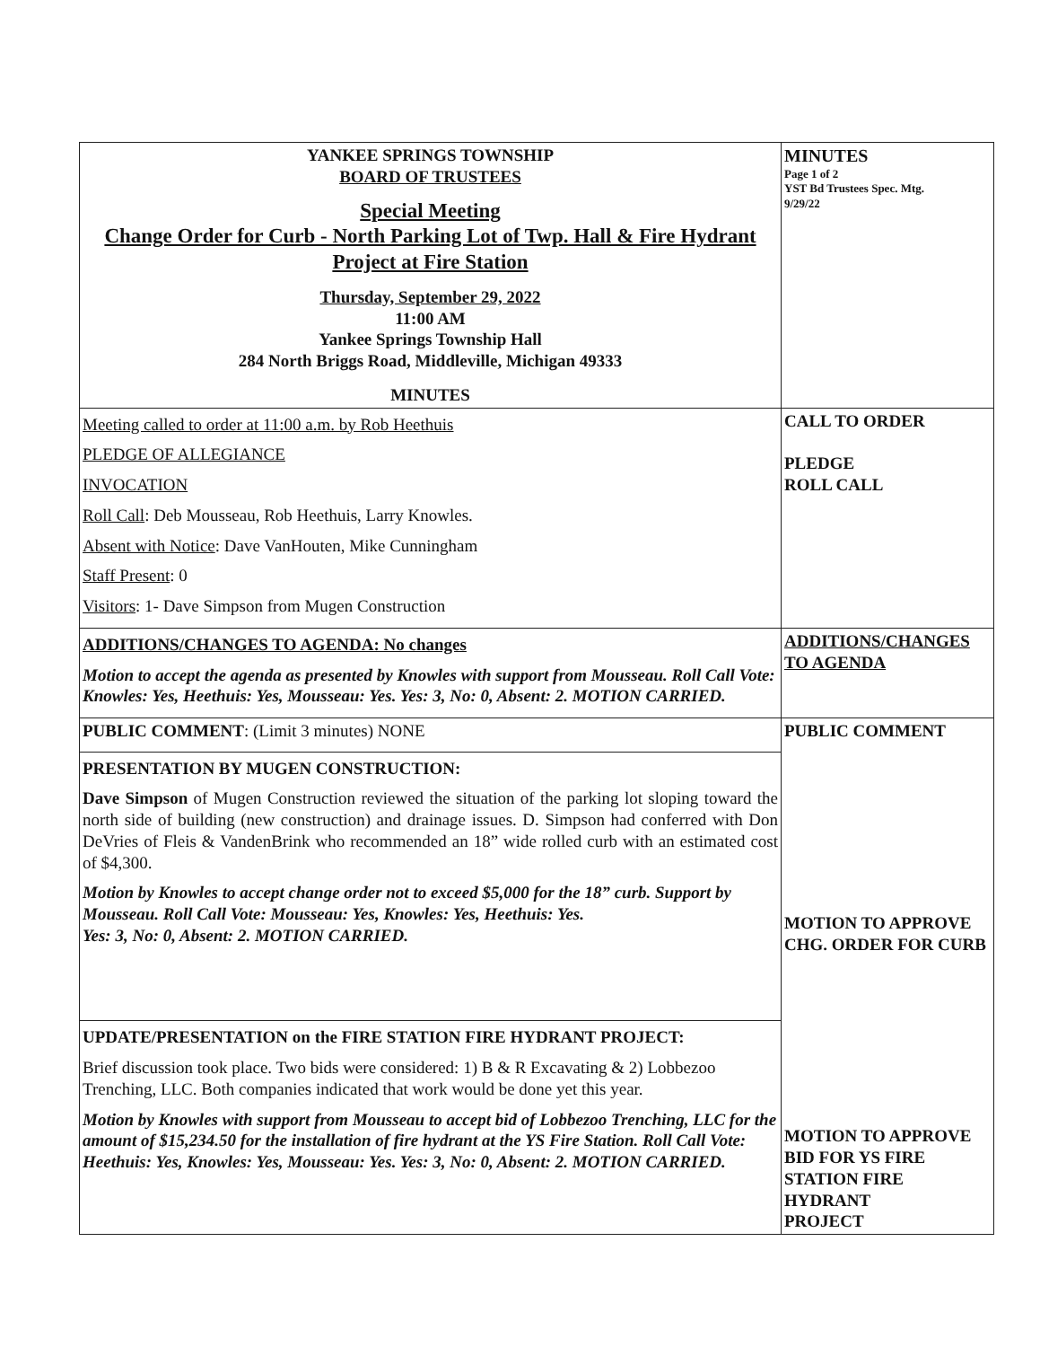| YANKEE SPRINGS TOWNSHIP BOARD OF TRUSTEES Special Meeting Change Order for Curb - North Parking Lot of Twp. Hall & Fire Hydrant Project at Fire Station Thursday, September 29, 2022 11:00 AM Yankee Springs Township Hall 284 North Briggs Road, Middleville, Michigan 49333 MINUTES | MINUTES Page 1 of 2 YST Bd Trustees Spec. Mtg. 9/29/22 |
| Meeting called to order at 11:00 a.m. by Rob Heethuis PLEDGE OF ALLEGIANCE INVOCATION Roll Call : Deb Mousseau, Rob Heethuis, Larry Knowles. Absent with Notice : Dave VanHouten, Mike Cunningham Staff Present : 0 Visitors : 1- Dave Simpson from Mugen Construction | CALL TO ORDER PLEDGE ROLL CALL |
| ADDITIONS/CHANGES TO AGENDA: No changes Motion to accept the agenda as presented by Knowles with support from Mousseau. Roll Call Vote: Knowles: Yes, Heethuis: Yes, Mousseau: Yes. Yes: 3, No: 0, Absent: 2. MOTION CARRIED. | ADDITIONS/CHANGES TO AGENDA |
| PUBLIC COMMENT : (Limit 3 minutes) NONE | PUBLIC COMMENT MOTION TO APPROVE CHG. ORDER FOR CURB MOTION TO APPROVE BID FOR YS FIRE STATION FIRE HYDRANT PROJECT |
| PRESENTATION BY MUGEN CONSTRUCTION: Dave Simpson of Mugen Construction reviewed the situation of the parking lot sloping toward the north side of building (new construction) and drainage issues. D. Simpson had conferred with Don DeVries of Fleis & VandenBrink who recommended an 18” wide rolled curb with an estimated cost of $4,300. Motion by Knowles to accept change order not to exceed $5,000 for the 18” curb. Support by Mousseau. Roll Call Vote: Mousseau: Yes, Knowles: Yes, Heethuis: Yes. Yes: 3, No: 0, Absent: 2. MOTION CARRIED. | |
| UPDATE/PRESENTATION on the FIRE STATION FIRE HYDRANT PROJECT: Brief discussion took place. Two bids were considered: 1) B & R Excavating & 2) Lobbezoo Trenching, LLC. Both companies indicated that work would be done yet this year. Motion by Knowles with support from Mousseau to accept bid of Lobbezoo Trenching, LLC for the amount of $15,234.50 for the installation of fire hydrant at the YS Fire Station. Roll Call Vote: Heethuis: Yes, Knowles: Yes, Mousseau: Yes. Yes: 3, No: 0, Absent: 2. MOTION CARRIED. | |